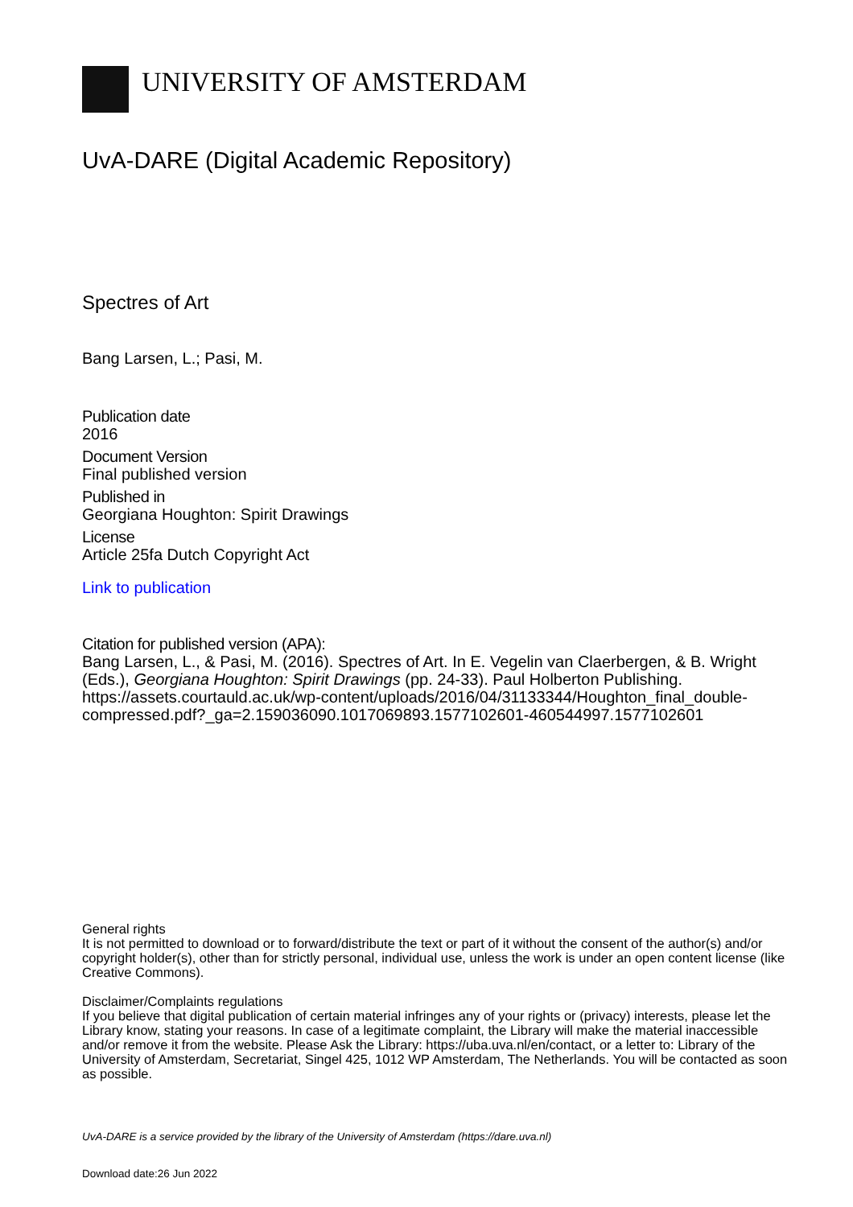UNIVERSITY OF AMSTERDAM
UvA-DARE (Digital Academic Repository)
Spectres of Art
Bang Larsen, L.; Pasi, M.
Publication date
2016
Document Version
Final published version
Published in
Georgiana Houghton: Spirit Drawings
License
Article 25fa Dutch Copyright Act
Link to publication
Citation for published version (APA):
Bang Larsen, L., & Pasi, M. (2016). Spectres of Art. In E. Vegelin van Claerbergen, & B. Wright (Eds.), Georgiana Houghton: Spirit Drawings (pp. 24-33). Paul Holberton Publishing. https://assets.courtauld.ac.uk/wp-content/uploads/2016/04/31133344/Houghton_final_double-compressed.pdf?_ga=2.159036090.1017069893.1577102601-460544997.1577102601
General rights
It is not permitted to download or to forward/distribute the text or part of it without the consent of the author(s) and/or copyright holder(s), other than for strictly personal, individual use, unless the work is under an open content license (like Creative Commons).
Disclaimer/Complaints regulations
If you believe that digital publication of certain material infringes any of your rights or (privacy) interests, please let the Library know, stating your reasons. In case of a legitimate complaint, the Library will make the material inaccessible and/or remove it from the website. Please Ask the Library: https://uba.uva.nl/en/contact, or a letter to: Library of the University of Amsterdam, Secretariat, Singel 425, 1012 WP Amsterdam, The Netherlands. You will be contacted as soon as possible.
UvA-DARE is a service provided by the library of the University of Amsterdam (https://dare.uva.nl)
Download date:26 Jun 2022